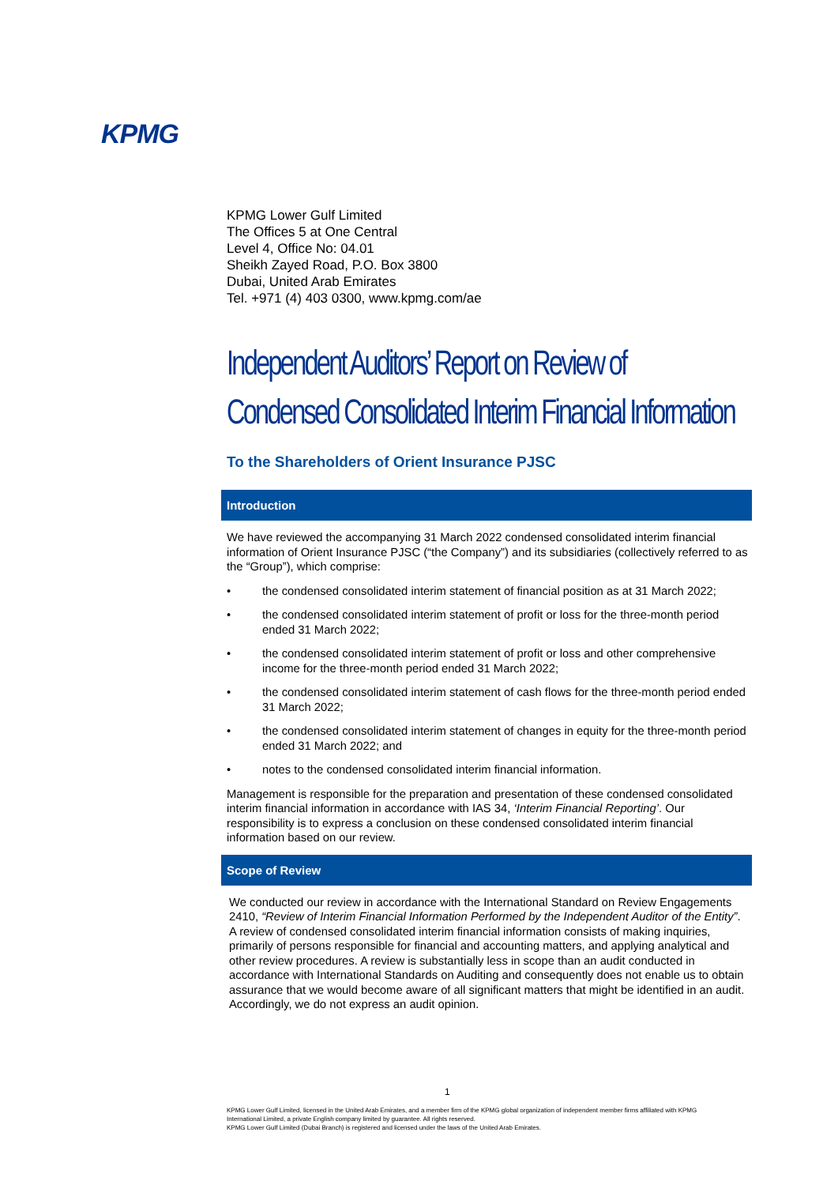KPMG
KPMG Lower Gulf Limited
The Offices 5 at One Central
Level 4, Office No: 04.01
Sheikh Zayed Road, P.O. Box 3800
Dubai, United Arab Emirates
Tel. +971 (4) 403 0300, www.kpmg.com/ae
Independent Auditors’ Report on Review of
Condensed Consolidated Interim Financial Information
To the Shareholders of Orient Insurance PJSC
Introduction
We have reviewed the accompanying 31 March 2022 condensed consolidated interim financial information of Orient Insurance PJSC (“the Company”) and its subsidiaries (collectively referred to as the “Group”), which comprise:
• the condensed consolidated interim statement of financial position as at 31 March 2022;
• the condensed consolidated interim statement of profit or loss for the three-month period ended 31 March 2022;
• the condensed consolidated interim statement of profit or loss and other comprehensive income for the three-month period ended 31 March 2022;
• the condensed consolidated interim statement of cash flows for the three-month period ended 31 March 2022;
• the condensed consolidated interim statement of changes in equity for the three-month period ended 31 March 2022; and
• notes to the condensed consolidated interim financial information.
Management is responsible for the preparation and presentation of these condensed consolidated interim financial information in accordance with IAS 34, ‘Interim Financial Reporting’. Our responsibility is to express a conclusion on these condensed consolidated interim financial information based on our review.
Scope of Review
We conducted our review in accordance with the International Standard on Review Engagements 2410, “Review of Interim Financial Information Performed by the Independent Auditor of the Entity”. A review of condensed consolidated interim financial information consists of making inquiries, primarily of persons responsible for financial and accounting matters, and applying analytical and other review procedures. A review is substantially less in scope than an audit conducted in accordance with International Standards on Auditing and consequently does not enable us to obtain assurance that we would become aware of all significant matters that might be identified in an audit. Accordingly, we do not express an audit opinion.
1
KPMG Lower Gulf Limited, licensed in the United Arab Emirates, and a member firm of the KPMG global organization of independent member firms affiliated with KPMG International Limited, a private English company limited by guarantee. All rights reserved.
KPMG Lower Gulf Limited (Dubai Branch) is registered and licensed under the laws of the United Arab Emirates.